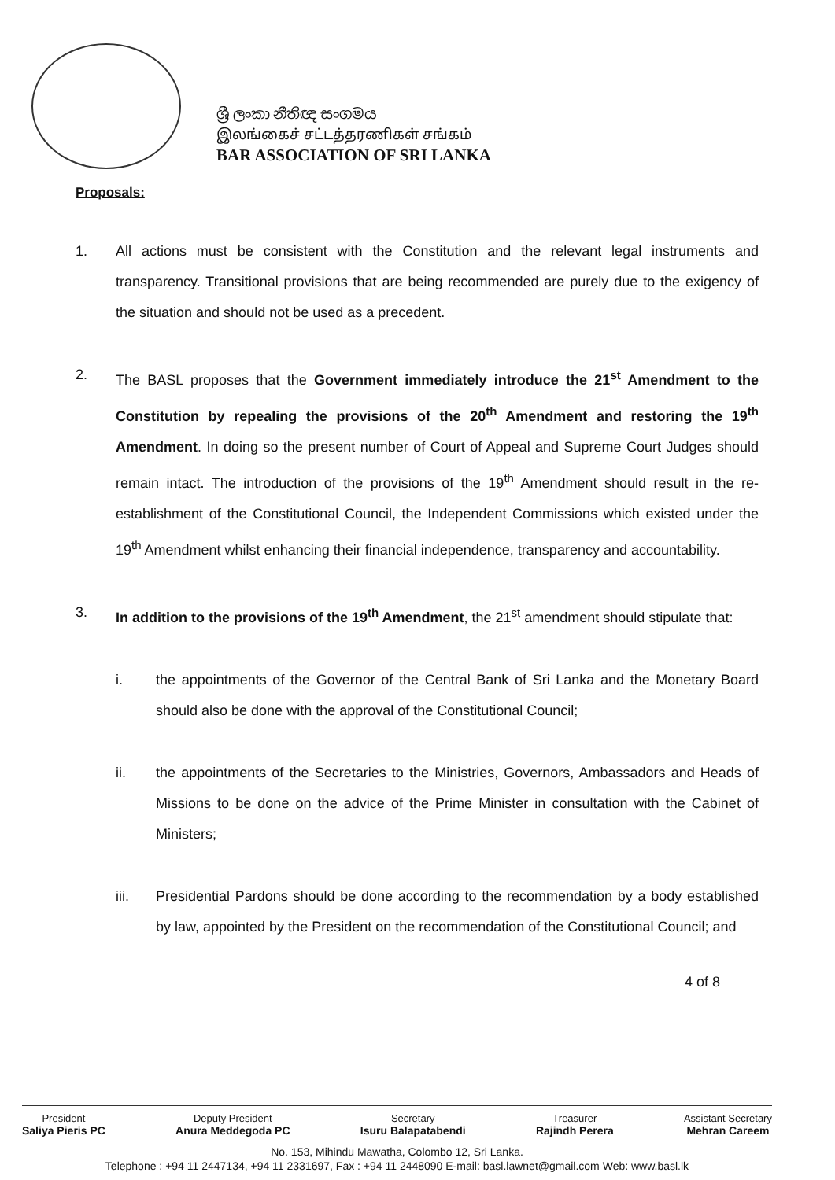ශ්‍රී ලංකා නීතිඥ සංගමය
இலங்கைச் சட்டத்தரணிகள் சங்கம்
BAR ASSOCIATION OF SRI LANKA
Proposals:
1. All actions must be consistent with the Constitution and the relevant legal instruments and transparency. Transitional provisions that are being recommended are purely due to the exigency of the situation and should not be used as a precedent.
2. The BASL proposes that the Government immediately introduce the 21<sup>st</sup> Amendment to the Constitution by repealing the provisions of the 20<sup>th</sup> Amendment and restoring the 19<sup>th</sup> Amendment. In doing so the present number of Court of Appeal and Supreme Court Judges should remain intact. The introduction of the provisions of the 19<sup>th</sup> Amendment should result in the re-establishment of the Constitutional Council, the Independent Commissions which existed under the 19<sup>th</sup> Amendment whilst enhancing their financial independence, transparency and accountability.
3. In addition to the provisions of the 19<sup>th</sup> Amendment, the 21<sup>st</sup> amendment should stipulate that:
i. the appointments of the Governor of the Central Bank of Sri Lanka and the Monetary Board should also be done with the approval of the Constitutional Council;
ii. the appointments of the Secretaries to the Ministries, Governors, Ambassadors and Heads of Missions to be done on the advice of the Prime Minister in consultation with the Cabinet of Ministers;
iii. Presidential Pardons should be done according to the recommendation by a body established by law, appointed by the President on the recommendation of the Constitutional Council; and
4 of 8
President
Saliya Pieris PC
Deputy President
Anura Meddegoda PC
Secretary
Isuru Balapatabendi
Treasurer
Rajindh Perera
Assistant Secretary
Mehran Careem
No. 153, Mihindu Mawatha, Colombo 12, Sri Lanka.
Telephone : +94 11 2447134, +94 11 2331697, Fax : +94 11 2448090 E-mail: basl.lawnet@gmail.com Web: www.basl.lk